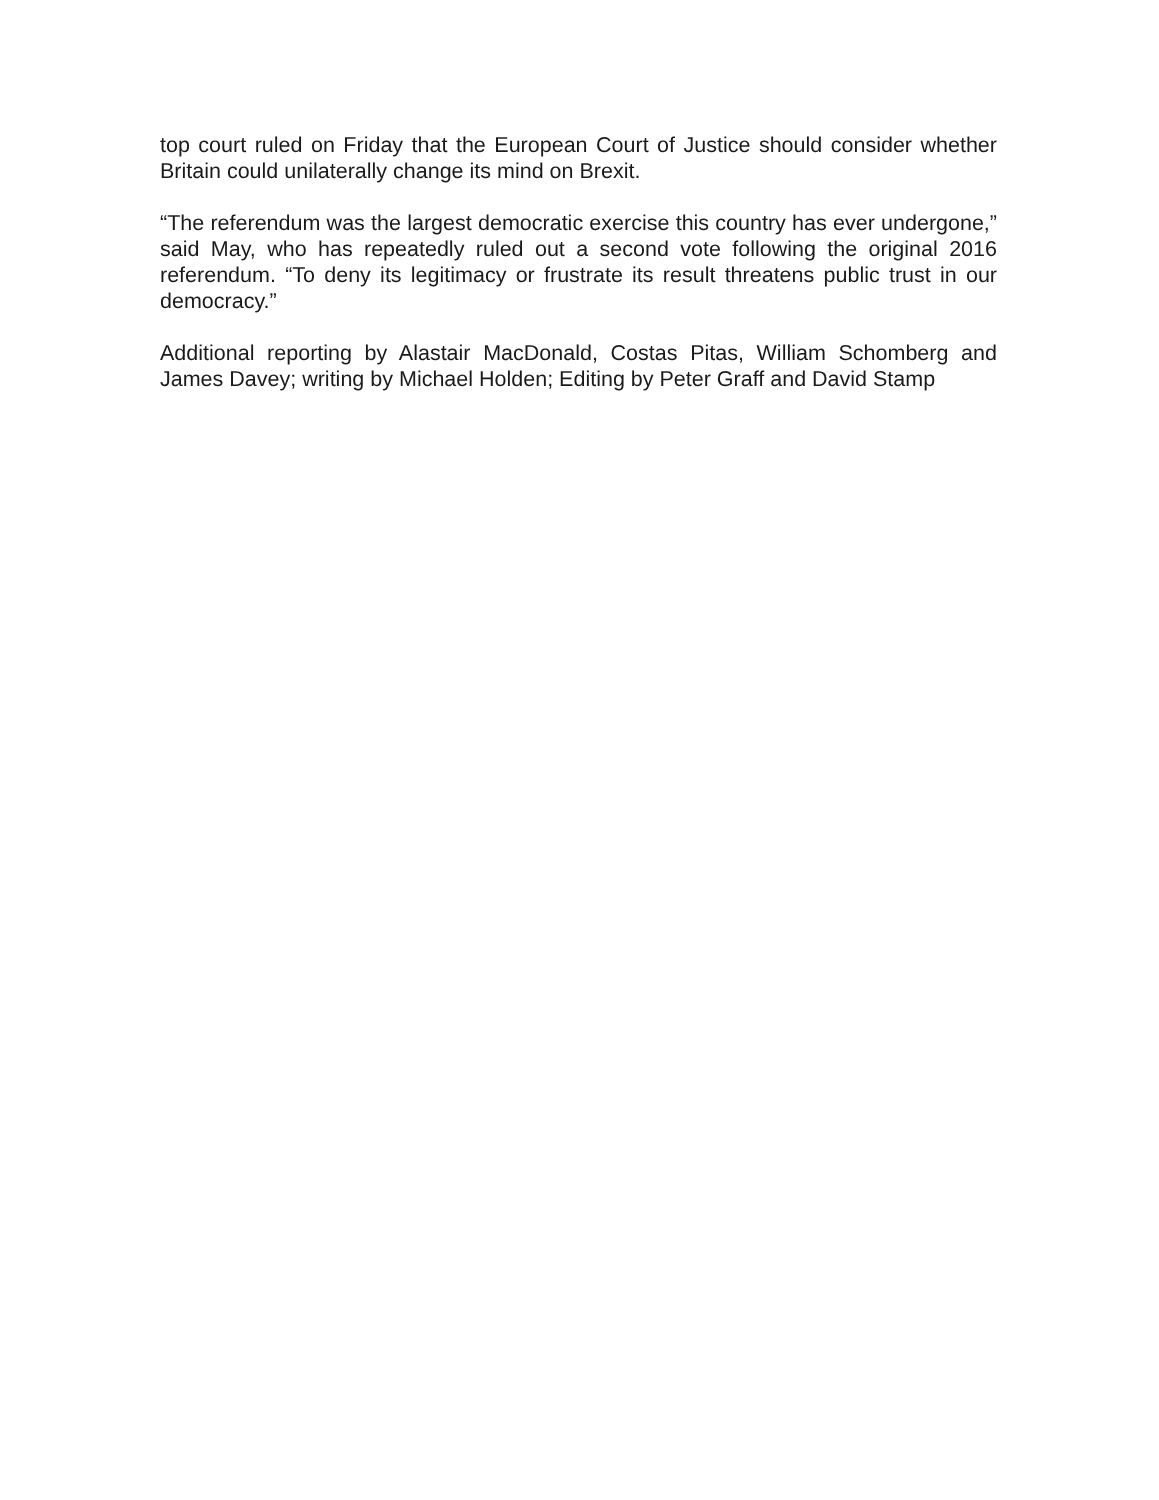top court ruled on Friday that the European Court of Justice should consider whether Britain could unilaterally change its mind on Brexit.
“The referendum was the largest democratic exercise this country has ever undergone,” said May, who has repeatedly ruled out a second vote following the original 2016 referendum. “To deny its legitimacy or frustrate its result threatens public trust in our democracy.”
Additional reporting by Alastair MacDonald, Costas Pitas, William Schomberg and James Davey; writing by Michael Holden; Editing by Peter Graff and David Stamp